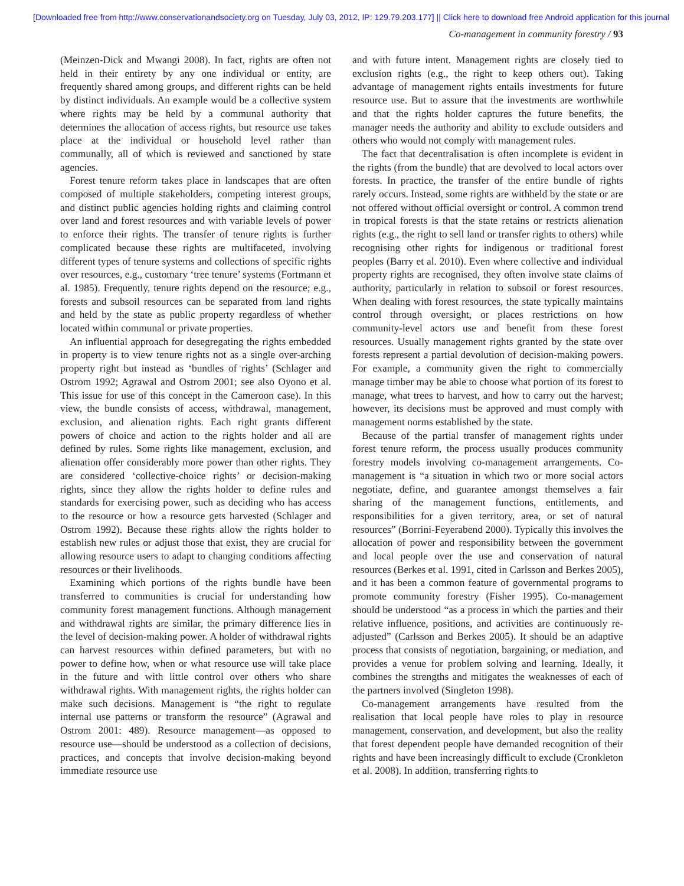[Downloaded free from http://www.conservationandsociety.org on Tuesday, July 03, 2012, IP: 129.79.203.177] || Click here to download free Android application for this journal
Co-management in community forestry / 93
(Meinzen-Dick and Mwangi 2008). In fact, rights are often not held in their entirety by any one individual or entity, are frequently shared among groups, and different rights can be held by distinct individuals. An example would be a collective system where rights may be held by a communal authority that determines the allocation of access rights, but resource use takes place at the individual or household level rather than communally, all of which is reviewed and sanctioned by state agencies.
Forest tenure reform takes place in landscapes that are often composed of multiple stakeholders, competing interest groups, and distinct public agencies holding rights and claiming control over land and forest resources and with variable levels of power to enforce their rights. The transfer of tenure rights is further complicated because these rights are multifaceted, involving different types of tenure systems and collections of specific rights over resources, e.g., customary ‘tree tenure’ systems (Fortmann et al. 1985). Frequently, tenure rights depend on the resource; e.g., forests and subsoil resources can be separated from land rights and held by the state as public property regardless of whether located within communal or private properties.
An influential approach for desegregating the rights embedded in property is to view tenure rights not as a single over-arching property right but instead as ‘bundles of rights’ (Schlager and Ostrom 1992; Agrawal and Ostrom 2001; see also Oyono et al. This issue for use of this concept in the Cameroon case). In this view, the bundle consists of access, withdrawal, management, exclusion, and alienation rights. Each right grants different powers of choice and action to the rights holder and all are defined by rules. Some rights like management, exclusion, and alienation offer considerably more power than other rights. They are considered ‘collective-choice rights’ or decision-making rights, since they allow the rights holder to define rules and standards for exercising power, such as deciding who has access to the resource or how a resource gets harvested (Schlager and Ostrom 1992). Because these rights allow the rights holder to establish new rules or adjust those that exist, they are crucial for allowing resource users to adapt to changing conditions affecting resources or their livelihoods.
Examining which portions of the rights bundle have been transferred to communities is crucial for understanding how community forest management functions. Although management and withdrawal rights are similar, the primary difference lies in the level of decision-making power. A holder of withdrawal rights can harvest resources within defined parameters, but with no power to define how, when or what resource use will take place in the future and with little control over others who share withdrawal rights. With management rights, the rights holder can make such decisions. Management is “the right to regulate internal use patterns or transform the resource” (Agrawal and Ostrom 2001: 489). Resource management—as opposed to resource use—should be understood as a collection of decisions, practices, and concepts that involve decision-making beyond immediate resource use
and with future intent. Management rights are closely tied to exclusion rights (e.g., the right to keep others out). Taking advantage of management rights entails investments for future resource use. But to assure that the investments are worthwhile and that the rights holder captures the future benefits, the manager needs the authority and ability to exclude outsiders and others who would not comply with management rules.
The fact that decentralisation is often incomplete is evident in the rights (from the bundle) that are devolved to local actors over forests. In practice, the transfer of the entire bundle of rights rarely occurs. Instead, some rights are withheld by the state or are not offered without official oversight or control. A common trend in tropical forests is that the state retains or restricts alienation rights (e.g., the right to sell land or transfer rights to others) while recognising other rights for indigenous or traditional forest peoples (Barry et al. 2010). Even where collective and individual property rights are recognised, they often involve state claims of authority, particularly in relation to subsoil or forest resources. When dealing with forest resources, the state typically maintains control through oversight, or places restrictions on how community-level actors use and benefit from these forest resources. Usually management rights granted by the state over forests represent a partial devolution of decision-making powers. For example, a community given the right to commercially manage timber may be able to choose what portion of its forest to manage, what trees to harvest, and how to carry out the harvest; however, its decisions must be approved and must comply with management norms established by the state.
Because of the partial transfer of management rights under forest tenure reform, the process usually produces community forestry models involving co-management arrangements. Co-management is “a situation in which two or more social actors negotiate, define, and guarantee amongst themselves a fair sharing of the management functions, entitlements, and responsibilities for a given territory, area, or set of natural resources” (Borrini-Feyerabend 2000). Typically this involves the allocation of power and responsibility between the government and local people over the use and conservation of natural resources (Berkes et al. 1991, cited in Carlsson and Berkes 2005), and it has been a common feature of governmental programs to promote community forestry (Fisher 1995). Co-management should be understood “as a process in which the parties and their relative influence, positions, and activities are continuously re-adjusted” (Carlsson and Berkes 2005). It should be an adaptive process that consists of negotiation, bargaining, or mediation, and provides a venue for problem solving and learning. Ideally, it combines the strengths and mitigates the weaknesses of each of the partners involved (Singleton 1998).
Co-management arrangements have resulted from the realisation that local people have roles to play in resource management, conservation, and development, but also the reality that forest dependent people have demanded recognition of their rights and have been increasingly difficult to exclude (Cronkleton et al. 2008). In addition, transferring rights to